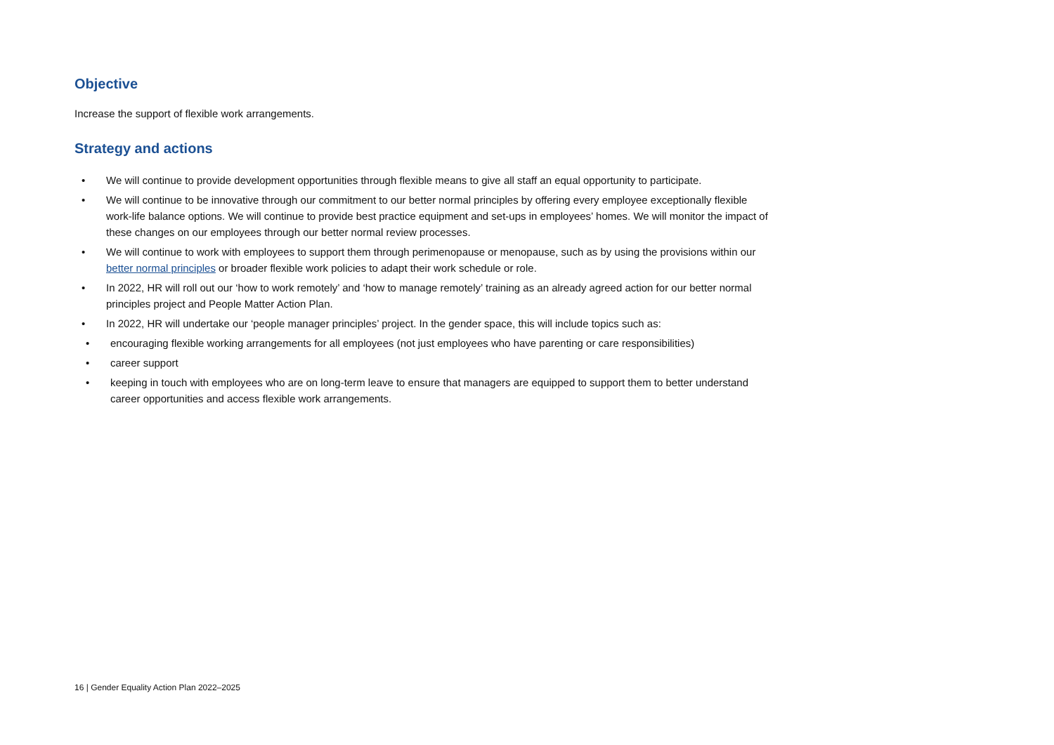Objective
Increase the support of flexible work arrangements.
Strategy and actions
• We will continue to provide development opportunities through flexible means to give all staff an equal opportunity to participate.
• We will continue to be innovative through our commitment to our better normal principles by offering every employee exceptionally flexible work-life balance options. We will continue to provide best practice equipment and set-ups in employees’ homes. We will monitor the impact of these changes on our employees through our better normal review processes.
• We will continue to work with employees to support them through perimenopause or menopause, such as by using the provisions within our better normal principles or broader flexible work policies to adapt their work schedule or role.
• In 2022, HR will roll out our ‘how to work remotely’ and ‘how to manage remotely’ training as an already agreed action for our better normal principles project and People Matter Action Plan.
• In 2022, HR will undertake our ‘people manager principles’ project. In the gender space, this will include topics such as:
• encouraging flexible working arrangements for all employees (not just employees who have parenting or care responsibilities)
• career support
• keeping in touch with employees who are on long-term leave to ensure that managers are equipped to support them to better understand career opportunities and access flexible work arrangements.
16 | Gender Equality Action Plan 2022–2025